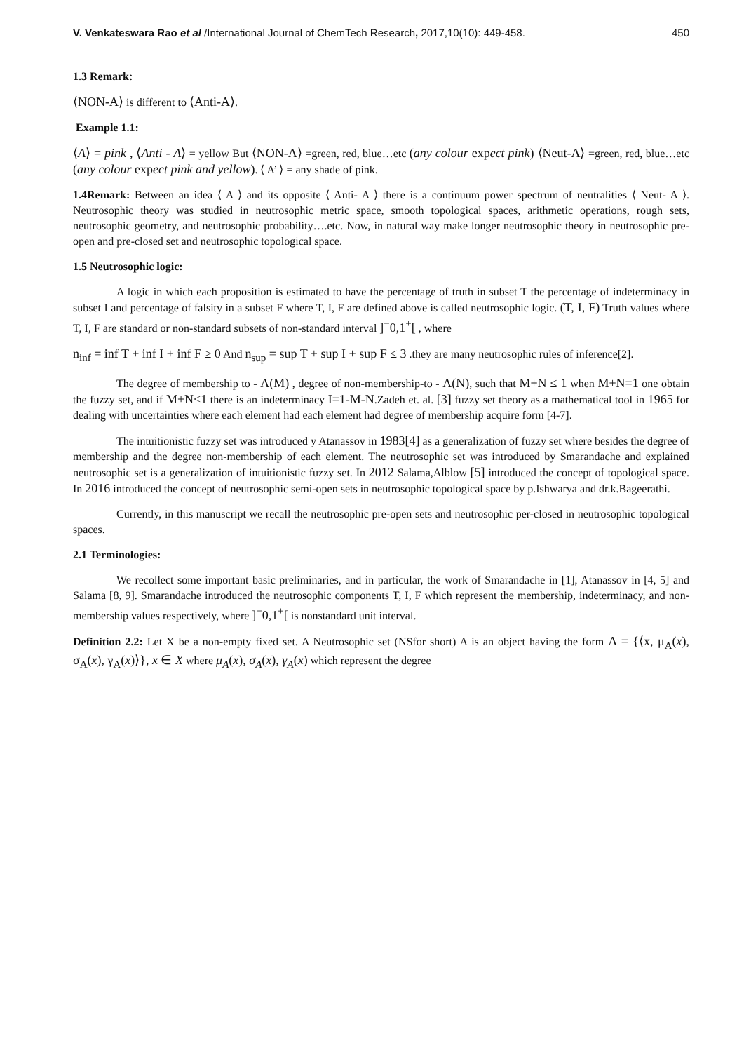V. Venkateswara Rao et al /International Journal of ChemTech Research, 2017,10(10): 449-458. 450
1.3 Remark:
⟨NON-A⟩ is different to ⟨Anti-A⟩.
Example 1.1:
⟨A⟩ = pink , ⟨Anti - A⟩ = yellow But ⟨NON-A⟩ =green, red, blue…etc (any colour expect pink) ⟨Neut-A⟩ =green, red, blue…etc (any colour expect pink and yellow). ⟨ A’ ⟩ = any shade of pink.
1.4Remark: Between an idea ⟨ A ⟩ and its opposite ⟨ Anti- A ⟩ there is a continuum power spectrum of neutralities ⟨ Neut- A ⟩. Neutrosophic theory was studied in neutrosophic metric space, smooth topological spaces, arithmetic operations, rough sets, neutrosophic geometry, and neutrosophic probability….etc. Now, in natural way make longer neutrosophic theory in neutrosophic pre-open and pre-closed set and neutrosophic topological space.
1.5 Neutrosophic logic:
A logic in which each proposition is estimated to have the percentage of truth in subset T the percentage of indeterminacy in subset I and percentage of falsity in a subset F where T, I, F are defined above is called neutrosophic logic. (T, I, F) Truth values where T, I, F are standard or non-standard subsets of non-standard interval ]<sup>−</sup>0,1<sup>+</sup>[ , where
n<sub>inf</sub> = inf T + inf I + inf F ≥ 0 And n<sub>sup</sub> = sup T + sup I + sup F ≤ 3 .they are many neutrosophic rules of inference[2].
The degree of membership to - A(M) , degree of non-membership-to - A(N), such that M+N ≤ 1 when M+N=1 one obtain the fuzzy set, and if M+N<1 there is an indeterminacy I=1-M-N.Zadeh et. al. [3] fuzzy set theory as a mathematical tool in 1965 for dealing with uncertainties where each element had each element had degree of membership acquire form [4-7].
The intuitionistic fuzzy set was introduced y Atanassov in 1983[4] as a generalization of fuzzy set where besides the degree of membership and the degree non-membership of each element. The neutrosophic set was introduced by Smarandache and explained neutrosophic set is a generalization of intuitionistic fuzzy set. In 2012 Salama,Alblow [5] introduced the concept of topological space. In 2016 introduced the concept of neutrosophic semi-open sets in neutrosophic topological space by p.Ishwarya and dr.k.Bageerathi.
Currently, in this manuscript we recall the neutrosophic pre-open sets and neutrosophic per-closed in neutrosophic topological spaces.
2.1 Terminologies:
We recollect some important basic preliminaries, and in particular, the work of Smarandache in [1], Atanassov in [4, 5] and Salama [8, 9]. Smarandache introduced the neutrosophic components T, I, F which represent the membership, indeterminacy, and non-membership values respectively, where ]<sup>−</sup>0,1<sup>+</sup>[ is nonstandard unit interval.
Definition 2.2: Let X be a non-empty fixed set. A Neutrosophic set (NSfor short) A is an object having the form A = {⟨x, μ<sub>A</sub>(x), σ<sub>A</sub>(x), γ<sub>A</sub>(x)⟩}, x ∈ X where μ<sub>A</sub>(x), σ<sub>A</sub>(x), γ<sub>A</sub>(x) which represent the degree